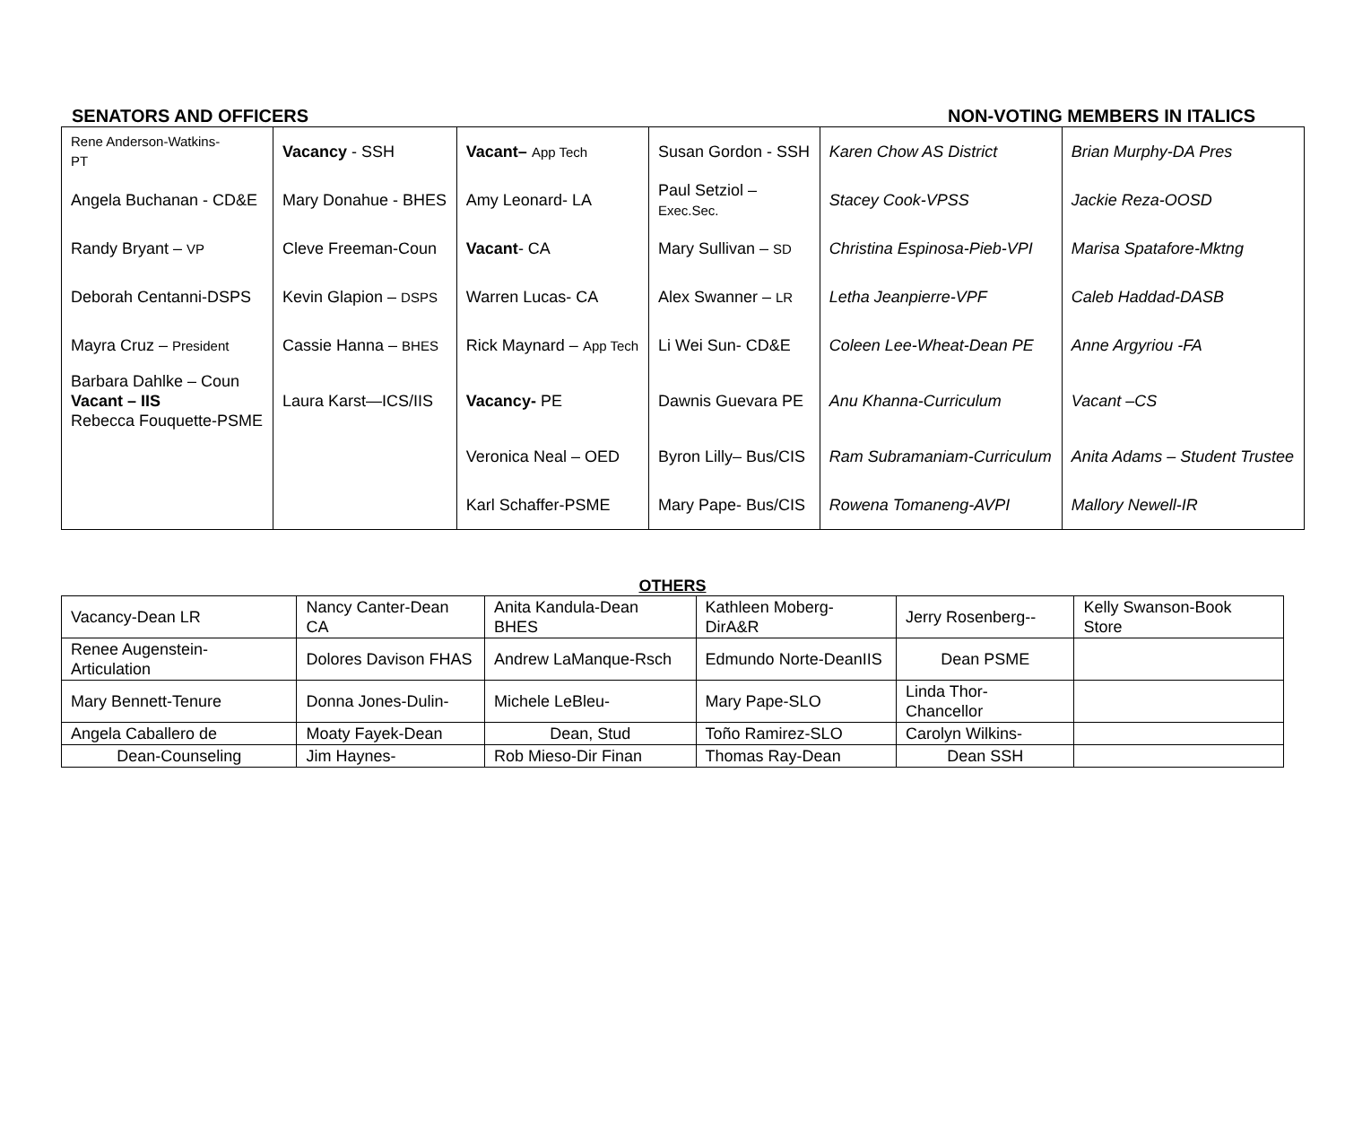SENATORS AND OFFICERS NON-VOTING MEMBERS IN ITALICS
| Rene Anderson-Watkins- PT | Vacancy - SSH | Vacant– App Tech | Susan Gordon - SSH | Karen Chow AS District | Brian Murphy-DA Pres |
| Angela Buchanan - CD&E | Mary Donahue - BHES | Amy Leonard- LA | Paul Setziol – Exec.Sec. | Stacey Cook-VPSS | Jackie Reza-OOSD |
| Randy Bryant – VP | Cleve Freeman-Coun | Vacant - CA | Mary Sullivan – SD | Christina Espinosa-Pieb-VPI | Marisa Spatafore-Mktng |
| Deborah Centanni-DSPS | Kevin Glapion – DSPS | Warren Lucas- CA | Alex Swanner – LR | Letha Jeanpierre-VPF | Caleb Haddad-DASB |
| Mayra Cruz – President | Cassie Hanna – BHES | Rick Maynard – App Tech | Li Wei Sun- CD&E | Coleen Lee-Wheat-Dean PE | Anne Argyriou -FA |
| Barbara Dahlke – Coun Vacant – IIS Rebecca Fouquette-PSME | Laura Karst—ICS/IIS | Vacancy- PE | Dawnis Guevara PE | Anu Khanna-Curriculum | Vacant –CS |
| | | Veronica Neal – OED | Byron Lilly– Bus/CIS | Ram Subramaniam-Curriculum | Anita Adams – Student Trustee |
| | | Karl Schaffer-PSME | Mary Pape- Bus/CIS | Rowena Tomaneng-AVPI | Mallory Newell-IR |
OTHERS
| Vacancy-Dean LR | Nancy Canter-Dean CA | Anita Kandula-Dean BHES | Kathleen Moberg-DirA&R | Jerry Rosenberg-- | Kelly Swanson-Book Store |
| Renee Augenstein-Articulation | Dolores Davison FHAS | Andrew LaManque-Rsch | Edmundo Norte-DeanIIS | Dean PSME | |
| Mary Bennett-Tenure | Donna Jones-Dulin- | Michele LeBleu- | Mary Pape-SLO | Linda Thor-Chancellor | |
| Angela Caballero de | Moaty Fayek-Dean | Dean, Stud | Toño Ramirez-SLO | Carolyn Wilkins- | |
| Dean-Counseling | Jim Haynes- | Rob Mieso-Dir Finan | Thomas Ray-Dean | Dean SSH | |